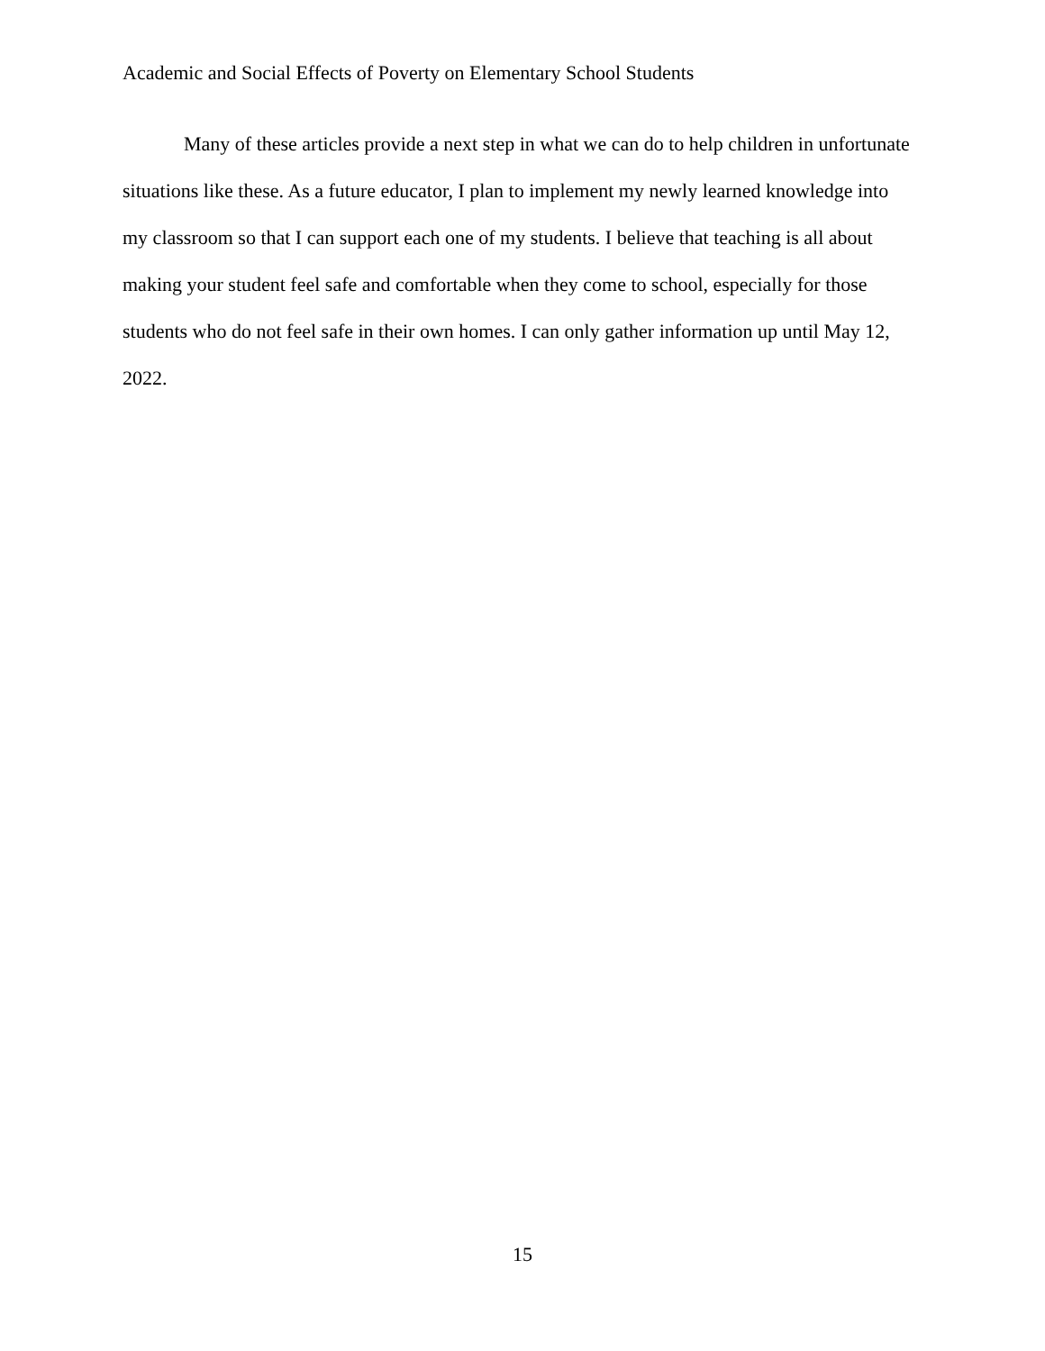Academic and Social Effects of Poverty on Elementary School Students
Many of these articles provide a next step in what we can do to help children in unfortunate situations like these. As a future educator, I plan to implement my newly learned knowledge into my classroom so that I can support each one of my students. I believe that teaching is all about making your student feel safe and comfortable when they come to school, especially for those students who do not feel safe in their own homes. I can only gather information up until May 12, 2022.
15